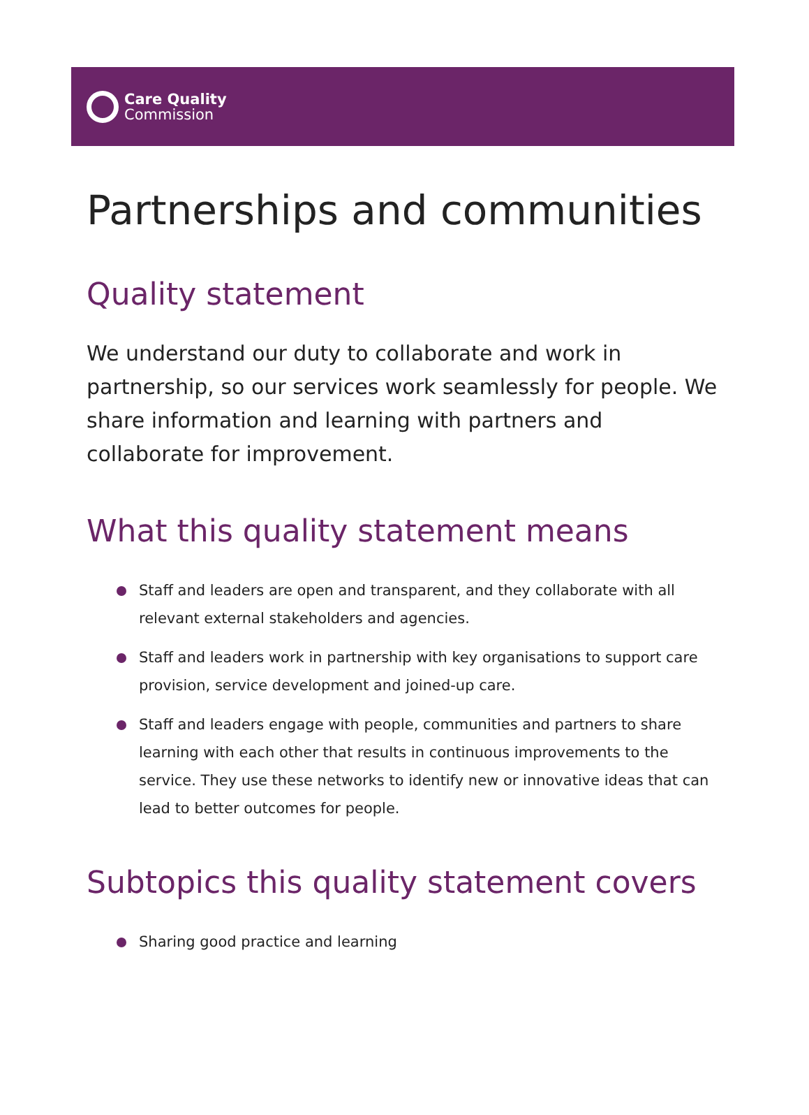Care Quality
Commission
Partnerships and communities
Quality statement
We understand our duty to collaborate and work in partnership, so our services work seamlessly for people. We share information and learning with partners and collaborate for improvement.
What this quality statement means
Staff and leaders are open and transparent, and they collaborate with all relevant external stakeholders and agencies.
Staff and leaders work in partnership with key organisations to support care provision, service development and joined-up care.
Staff and leaders engage with people, communities and partners to share learning with each other that results in continuous improvements to the service. They use these networks to identify new or innovative ideas that can lead to better outcomes for people.
Subtopics this quality statement covers
Sharing good practice and learning